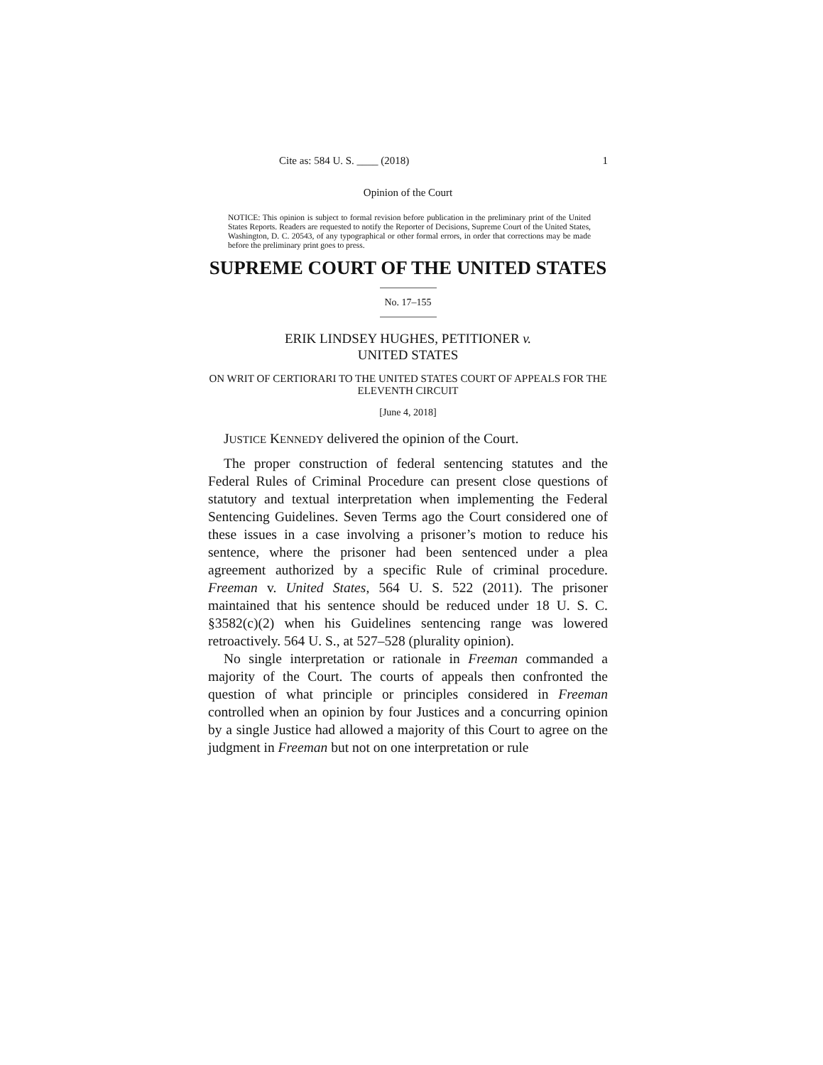Cite as: 584 U. S. ____ (2018) 1
Opinion of the Court
NOTICE: This opinion is subject to formal revision before publication in the preliminary print of the United States Reports. Readers are requested to notify the Reporter of Decisions, Supreme Court of the United States, Washington, D. C. 20543, of any typographical or other formal errors, in order that corrections may be made before the preliminary print goes to press.
SUPREME COURT OF THE UNITED STATES
No. 17–155
ERIK LINDSEY HUGHES, PETITIONER v.
UNITED STATES
ON WRIT OF CERTIORARI TO THE UNITED STATES COURT OF APPEALS FOR THE ELEVENTH CIRCUIT
[June 4, 2018]
JUSTICE KENNEDY delivered the opinion of the Court.
The proper construction of federal sentencing statutes and the Federal Rules of Criminal Procedure can present close questions of statutory and textual interpretation when implementing the Federal Sentencing Guidelines. Seven Terms ago the Court considered one of these issues in a case involving a prisoner’s motion to reduce his sentence, where the prisoner had been sentenced under a plea agreement authorized by a specific Rule of criminal procedure. Freeman v. United States, 564 U. S. 522 (2011). The prisoner maintained that his sentence should be reduced under 18 U. S. C. §3582(c)(2) when his Guidelines sentencing range was lowered retroactively. 564 U. S., at 527–528 (plurality opinion).
No single interpretation or rationale in Freeman commanded a majority of the Court. The courts of appeals then confronted the question of what principle or principles considered in Freeman controlled when an opinion by four Justices and a concurring opinion by a single Justice had allowed a majority of this Court to agree on the judgment in Freeman but not on one interpretation or rule